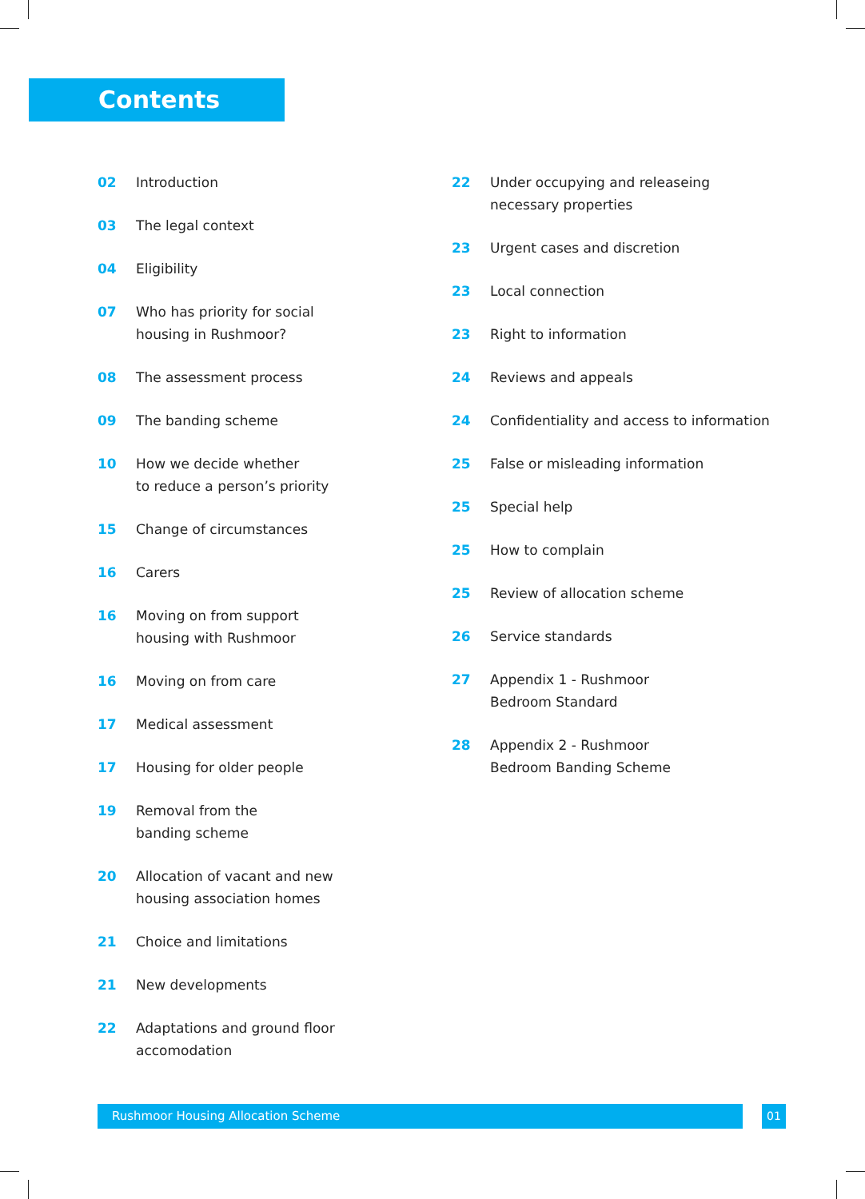Contents
02 Introduction
03 The legal context
04 Eligibility
07 Who has priority for social
housing in Rushmoor?
08 The assessment process
09 The banding scheme
10 How we decide whether
to reduce a person’s priority
15 Change of circumstances
16 Carers
16 Moving on from support
housing with Rushmoor
16 Moving on from care
17 Medical assessment
17 Housing for older people
19 Removal from the
banding scheme
20 Allocation of vacant and new
housing association homes
21 Choice and limitations
21 New developments
22 Adaptations and ground floor
accomodation
22 Under occupying and releaseing
necessary properties
23 Urgent cases and discretion
23 Local connection
23 Right to information
24 Reviews and appeals
24 Confidentiality and access to information
25 False or misleading information
25 Special help
25 How to complain
25 Review of allocation scheme
26 Service standards
27 Appendix 1 - Rushmoor
Bedroom Standard
28 Appendix 2 - Rushmoor
Bedroom Banding Scheme
Rushmoor Housing Allocation Scheme 01